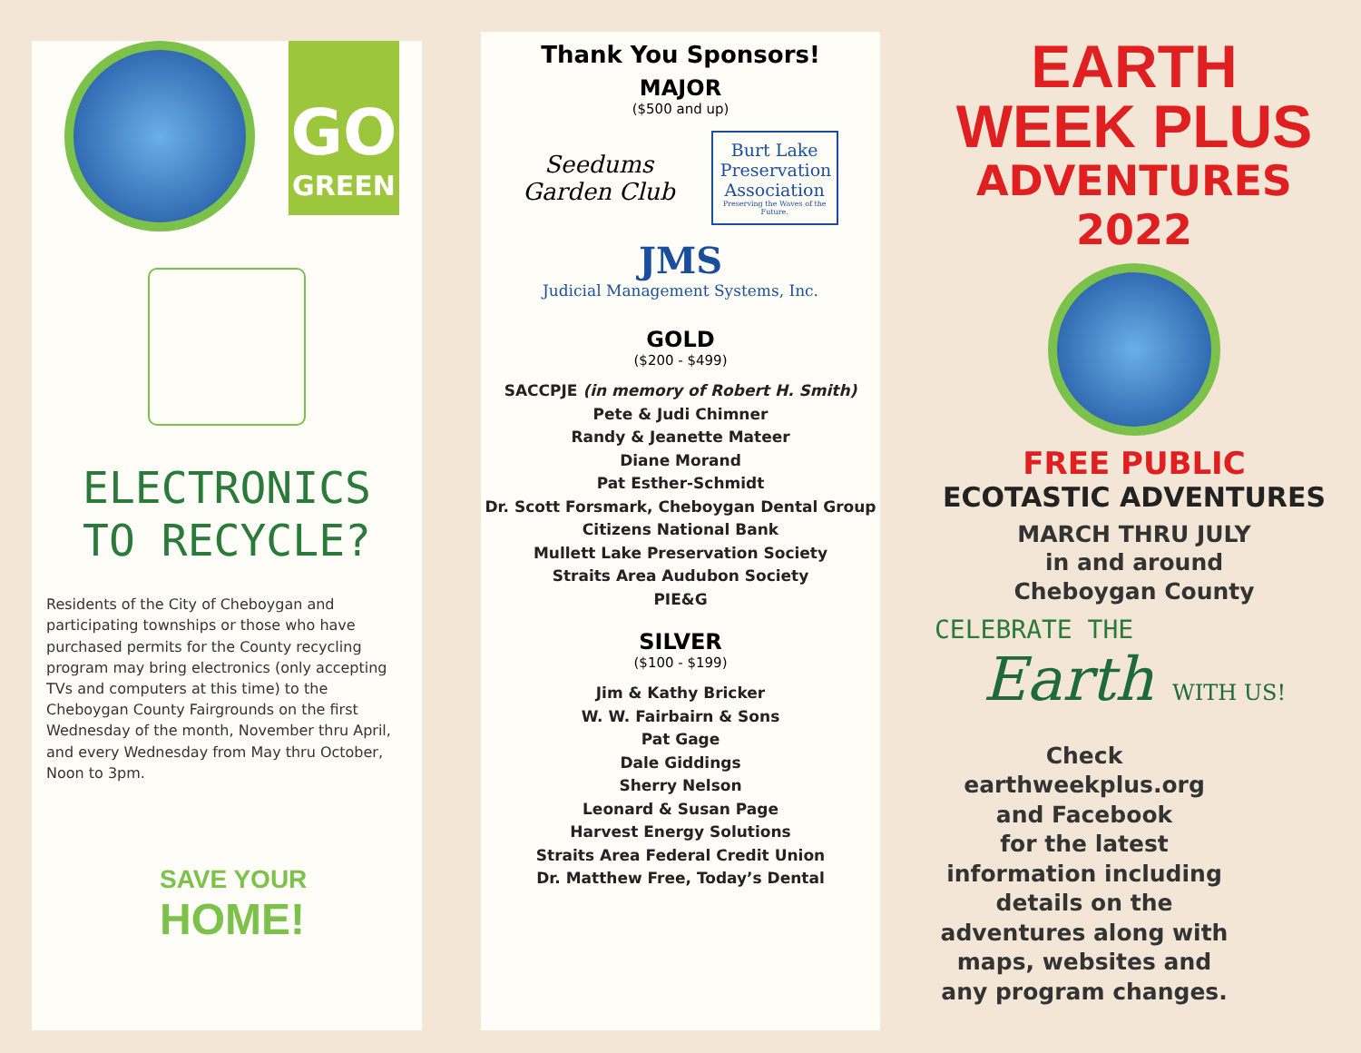GO
GREEN
ELECTRONICS
TO RECYCLE?
Residents of the City of Cheboygan and participating townships or those who have purchased permits for the County recycling program may bring electronics (only accepting TVs and computers at this time) to the Cheboygan County Fairgrounds on the first Wednesday of the month, November thru April, and every Wednesday from May thru October, Noon to 3pm.
SAVE YOUR
HOME!
Thank You Sponsors!
MAJOR
($500 and up)
Seedums
Garden Club
Burt Lake Preservation Association
Preserving the Waves of the Future.
JMS
Judicial Management Systems, Inc.
GOLD
($200 - $499)
SACCPJE (in memory of Robert H. Smith)
Pete & Judi Chimner
Randy & Jeanette Mateer
Diane Morand
Pat Esther-Schmidt
Dr. Scott Forsmark, Cheboygan Dental Group
Citizens National Bank
Mullett Lake Preservation Society
Straits Area Audubon Society
PIE&G
SILVER
($100 - $199)
Jim & Kathy Bricker
W. W. Fairbairn & Sons
Pat Gage
Dale Giddings
Sherry Nelson
Leonard & Susan Page
Harvest Energy Solutions
Straits Area Federal Credit Union
Dr. Matthew Free, Today’s Dental
EARTH WEEK PLUS
ADVENTURES
2022
FREE PUBLIC
ECOTASTIC ADVENTURES
MARCH THRU JULY
in and around
Cheboygan County
CELEBRATE THE
Earth WITH US!
Check
earthweekplus.org
and Facebook
for the latest information including details on the adventures along with maps, websites and any program changes.